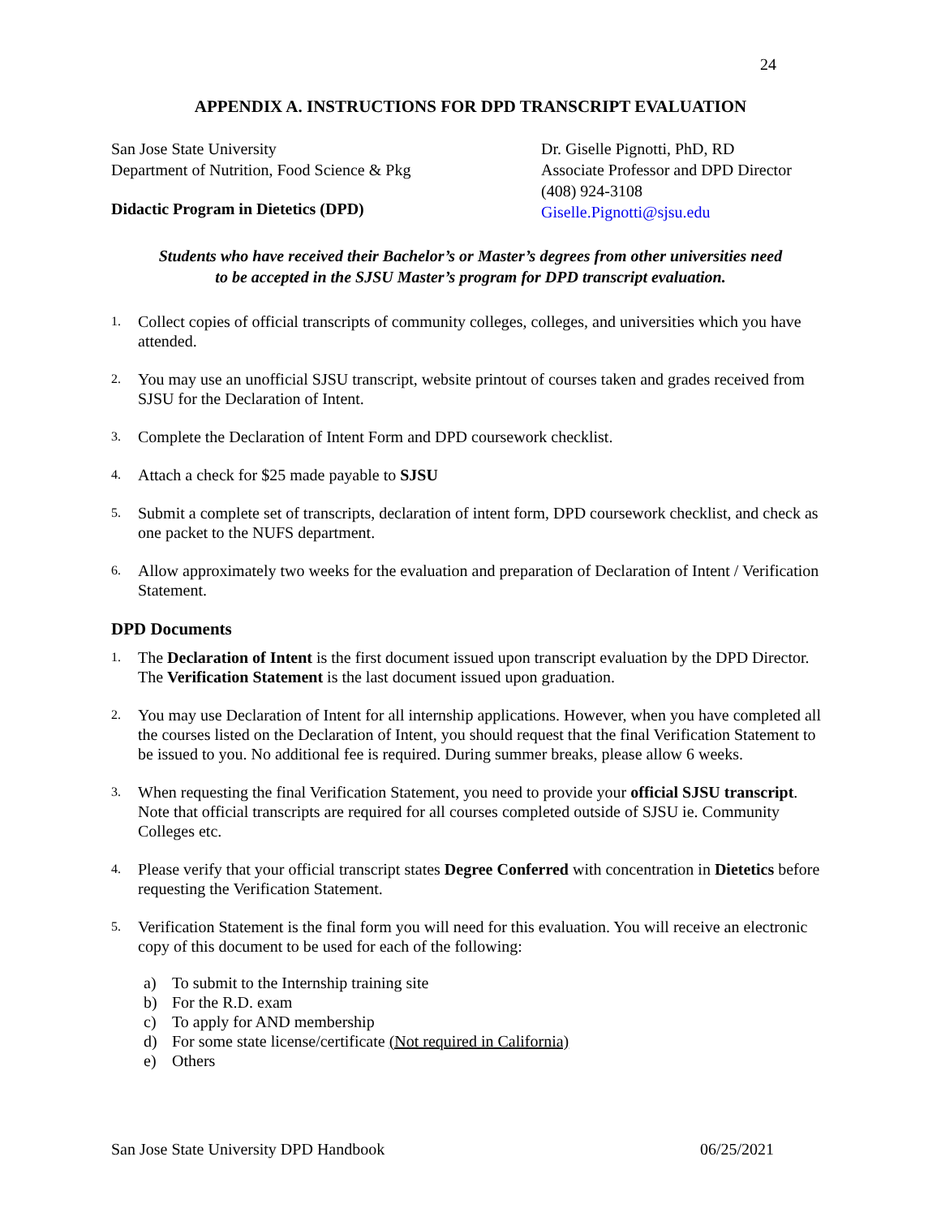24
APPENDIX A. INSTRUCTIONS FOR DPD TRANSCRIPT EVALUATION
San Jose State University
Department of Nutrition, Food Science & Pkg
Didactic Program in Dietetics (DPD)
Dr. Giselle Pignotti, PhD, RD
Associate Professor and DPD Director
(408) 924-3108
Giselle.Pignotti@sjsu.edu
Students who have received their Bachelor’s or Master’s degrees from other universities need
to be accepted in the SJSU Master’s program for DPD transcript evaluation.
1. Collect copies of official transcripts of community colleges, colleges, and universities which you have attended.
2. You may use an unofficial SJSU transcript, website printout of courses taken and grades received from SJSU for the Declaration of Intent.
3. Complete the Declaration of Intent Form and DPD coursework checklist.
4. Attach a check for $25 made payable to SJSU
5. Submit a complete set of transcripts, declaration of intent form, DPD coursework checklist, and check as one packet to the NUFS department.
6. Allow approximately two weeks for the evaluation and preparation of Declaration of Intent / Verification Statement.
DPD Documents
1. The Declaration of Intent is the first document issued upon transcript evaluation by the DPD Director. The Verification Statement is the last document issued upon graduation.
2. You may use Declaration of Intent for all internship applications. However, when you have completed all the courses listed on the Declaration of Intent, you should request that the final Verification Statement to be issued to you. No additional fee is required. During summer breaks, please allow 6 weeks.
3. When requesting the final Verification Statement, you need to provide your official SJSU transcript. Note that official transcripts are required for all courses completed outside of SJSU ie. Community Colleges etc.
4. Please verify that your official transcript states Degree Conferred with concentration in Dietetics before requesting the Verification Statement.
5. Verification Statement is the final form you will need for this evaluation. You will receive an electronic copy of this document to be used for each of the following:
a) To submit to the Internship training site
b) For the R.D. exam
c) To apply for AND membership
d) For some state license/certificate (Not required in California)
e) Others
San Jose State University DPD Handbook 06/25/2021